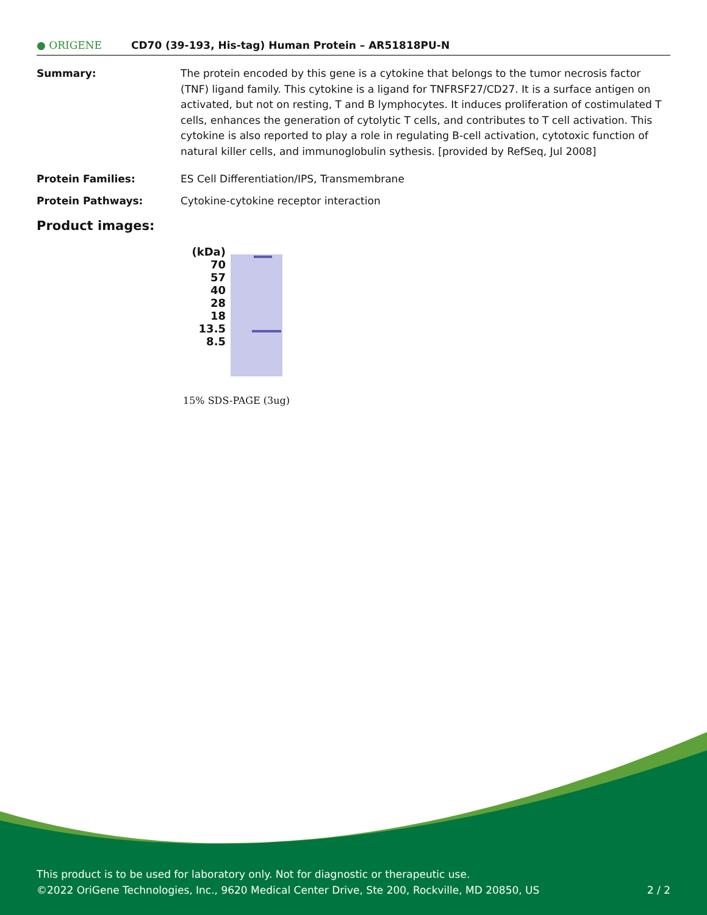● ORIGENE
CD70 (39-193, His-tag) Human Protein – AR51818PU-N
Summary: The protein encoded by this gene is a cytokine that belongs to the tumor necrosis factor (TNF) ligand family. This cytokine is a ligand for TNFRSF27/CD27. It is a surface antigen on activated, but not on resting, T and B lymphocytes. It induces proliferation of costimulated T cells, enhances the generation of cytolytic T cells, and contributes to T cell activation. This cytokine is also reported to play a role in regulating B-cell activation, cytotoxic function of natural killer cells, and immunoglobulin sythesis. [provided by RefSeq, Jul 2008]
Protein Families: ES Cell Differentiation/IPS, Transmembrane
Protein Pathways: Cytokine-cytokine receptor interaction
Product images:
(kDa)
70
57
40
28
18
13.5
8.5
15% SDS-PAGE (3ug)
This product is to be used for laboratory only. Not for diagnostic or therapeutic use.
©2022 OriGene Technologies, Inc., 9620 Medical Center Drive, Ste 200, Rockville, MD 20850, US 2 / 2